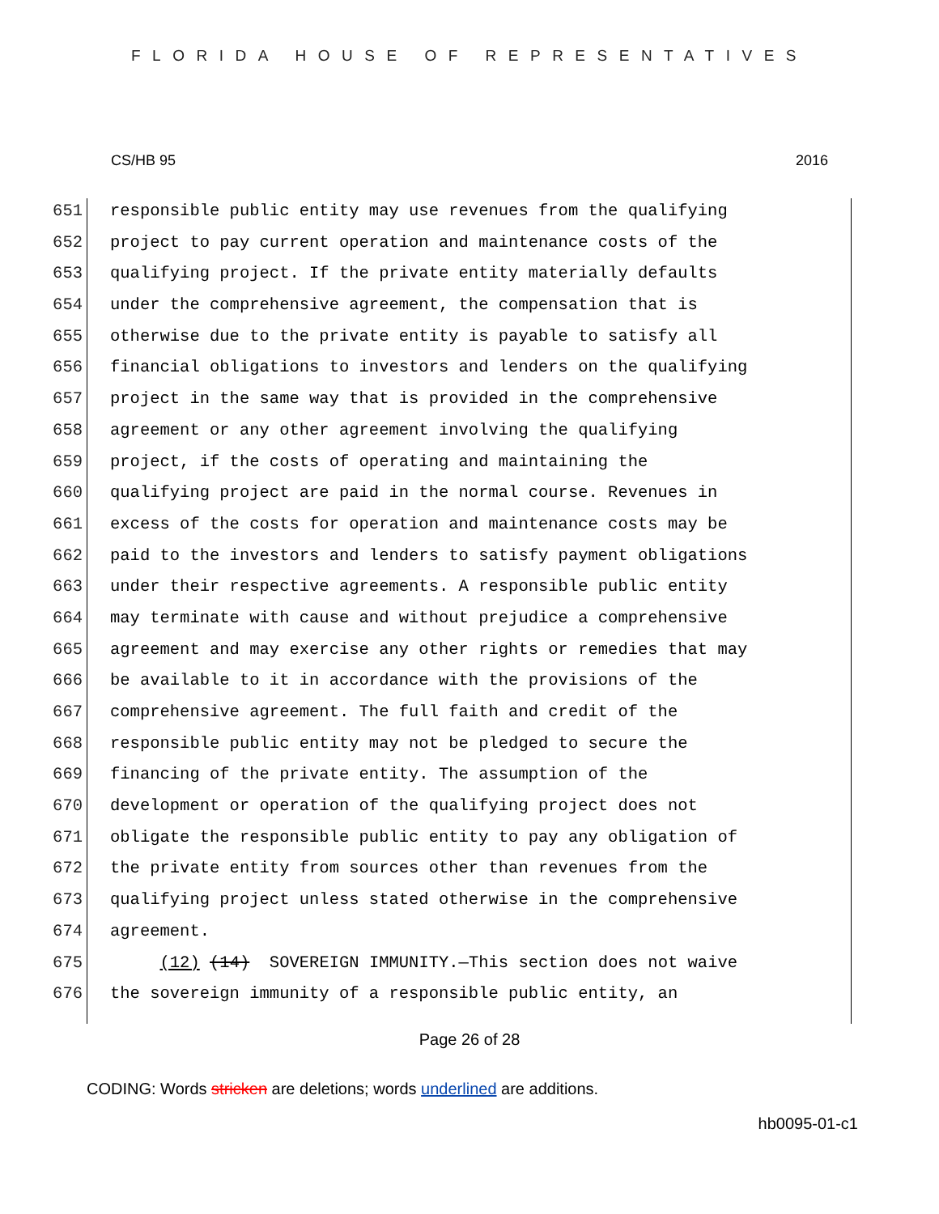FLORIDA HOUSE OF REPRESENTATIVES
CS/HB 95 2016
651 responsible public entity may use revenues from the qualifying
652 project to pay current operation and maintenance costs of the
653 qualifying project. If the private entity materially defaults
654 under the comprehensive agreement, the compensation that is
655 otherwise due to the private entity is payable to satisfy all
656 financial obligations to investors and lenders on the qualifying
657 project in the same way that is provided in the comprehensive
658 agreement or any other agreement involving the qualifying
659 project, if the costs of operating and maintaining the
660 qualifying project are paid in the normal course. Revenues in
661 excess of the costs for operation and maintenance costs may be
662 paid to the investors and lenders to satisfy payment obligations
663 under their respective agreements. A responsible public entity
664 may terminate with cause and without prejudice a comprehensive
665 agreement and may exercise any other rights or remedies that may
666 be available to it in accordance with the provisions of the
667 comprehensive agreement. The full faith and credit of the
668 responsible public entity may not be pledged to secure the
669 financing of the private entity. The assumption of the
670 development or operation of the qualifying project does not
671 obligate the responsible public entity to pay any obligation of
672 the private entity from sources other than revenues from the
673 qualifying project unless stated otherwise in the comprehensive
674 agreement.
675 (12) (14) SOVEREIGN IMMUNITY.—This section does not waive
676 the sovereign immunity of a responsible public entity, an
Page 26 of 28
CODING: Words stricken are deletions; words underlined are additions.
hb0095-01-c1